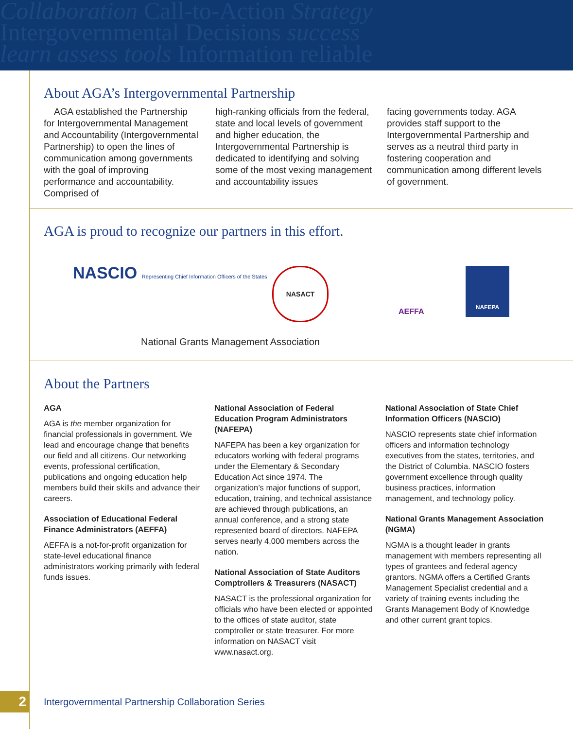Collaboration Call-to-Action Strategy
Intergovernmental Decisions success
learn assess tools Information reliable
About AGA’s Intergovernmental Partnership
AGA established the Partnership for Intergovernmental Management and Accountability (Intergovernmental Partnership) to open the lines of communication among governments with the goal of improving performance and accountability. Comprised of
high-ranking officials from the federal, state and local levels of government and higher education, the Intergovernmental Partnership is dedicated to identifying and solving some of the most vexing management and accountability issues
facing governments today. AGA provides staff support to the Intergovernmental Partnership and serves as a neutral third party in fostering cooperation and communication among different levels of government.
AGA is proud to recognize our partners in this effort.
NASCIO Representing Chief Information Officers of the States
NASACT NAFEPA
National Grants Management Association
AEFFA
About the Partners
AGA
AGA is the member organization for financial professionals in government. We lead and encourage change that benefits our field and all citizens. Our networking events, professional certification, publications and ongoing education help members build their skills and advance their careers.
Association of Educational Federal Finance Administrators (AEFFA)
AEFFA is a not-for-profit organization for state-level educational finance administrators working primarily with federal funds issues.
National Association of Federal Education Program Administrators (NAFEPA)
NAFEPA has been a key organization for educators working with federal programs under the Elementary & Secondary Education Act since 1974. The organization’s major functions of support, education, training, and technical assistance are achieved through publications, an annual conference, and a strong state represented board of directors. NAFEPA serves nearly 4,000 members across the nation.
National Association of State Auditors Comptrollers & Treasurers (NASACT)
NASACT is the professional organization for officials who have been elected or appointed to the offices of state auditor, state comptroller or state treasurer. For more information on NASACT visit www.nasact.org.
National Association of State Chief Information Officers (NASCIO)
NASCIO represents state chief information officers and information technology executives from the states, territories, and the District of Columbia. NASCIO fosters government excellence through quality business practices, information management, and technology policy.
National Grants Management Association (NGMA)
NGMA is a thought leader in grants management with members representing all types of grantees and federal agency grantors. NGMA offers a Certified Grants Management Specialist credential and a variety of training events including the Grants Management Body of Knowledge and other current grant topics.
2
Intergovernmental Partnership Collaboration Series